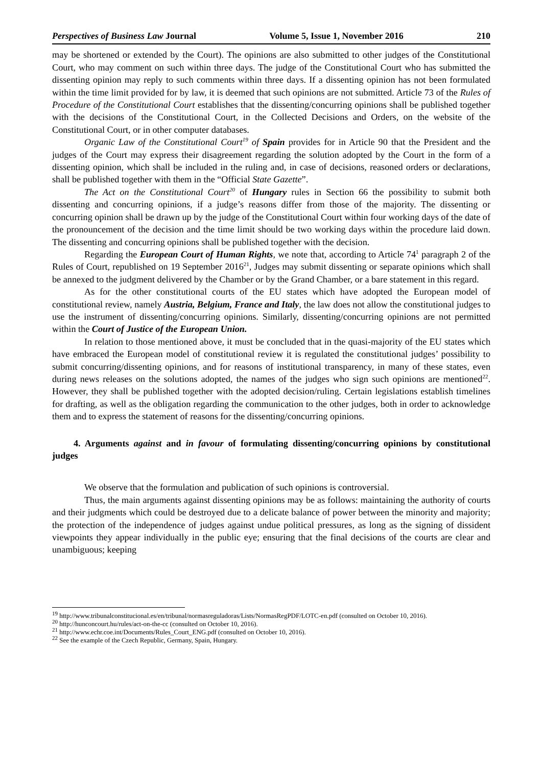Perspectives of Business Law Journal Volume 5, Issue 1, November 2016 210
may be shortened or extended by the Court). The opinions are also submitted to other judges of the Constitutional Court, who may comment on such within three days. The judge of the Constitutional Court who has submitted the dissenting opinion may reply to such comments within three days. If a dissenting opinion has not been formulated within the time limit provided for by law, it is deemed that such opinions are not submitted. Article 73 of the Rules of Procedure of the Constitutional Court establishes that the dissenting/concurring opinions shall be published together with the decisions of the Constitutional Court, in the Collected Decisions and Orders, on the website of the Constitutional Court, or in other computer databases.
Organic Law of the Constitutional Court<sup>19</sup> of Spain provides for in Article 90 that the President and the judges of the Court may express their disagreement regarding the solution adopted by the Court in the form of a dissenting opinion, which shall be included in the ruling and, in case of decisions, reasoned orders or declarations, shall be published together with them in the “Official State Gazette”.
The Act on the Constitutional Court<sup>20</sup> of Hungary rules in Section 66 the possibility to submit both dissenting and concurring opinions, if a judge’s reasons differ from those of the majority. The dissenting or concurring opinion shall be drawn up by the judge of the Constitutional Court within four working days of the date of the pronouncement of the decision and the time limit should be two working days within the procedure laid down. The dissenting and concurring opinions shall be published together with the decision.
Regarding the European Court of Human Rights, we note that, according to Article 74<sup>1</sup> paragraph 2 of the Rules of Court, republished on 19 September 2016<sup>21</sup>, Judges may submit dissenting or separate opinions which shall be annexed to the judgment delivered by the Chamber or by the Grand Chamber, or a bare statement in this regard.
As for the other constitutional courts of the EU states which have adopted the European model of constitutional review, namely Austria, Belgium, France and Italy, the law does not allow the constitutional judges to use the instrument of dissenting/concurring opinions. Similarly, dissenting/concurring opinions are not permitted within the Court of Justice of the European Union.
In relation to those mentioned above, it must be concluded that in the quasi-majority of the EU states which have embraced the European model of constitutional review it is regulated the constitutional judges’ possibility to submit concurring/dissenting opinions, and for reasons of institutional transparency, in many of these states, even during news releases on the solutions adopted, the names of the judges who sign such opinions are mentioned<sup>22</sup>. However, they shall be published together with the adopted decision/ruling. Certain legislations establish timelines for drafting, as well as the obligation regarding the communication to the other judges, both in order to acknowledge them and to express the statement of reasons for the dissenting/concurring opinions.
4. Arguments against and in favour of formulating dissenting/concurring opinions by constitutional judges
We observe that the formulation and publication of such opinions is controversial.
Thus, the main arguments against dissenting opinions may be as follows: maintaining the authority of courts and their judgments which could be destroyed due to a delicate balance of power between the minority and majority; the protection of the independence of judges against undue political pressures, as long as the signing of dissident viewpoints they appear individually in the public eye; ensuring that the final decisions of the courts are clear and unambiguous; keeping
<sup>19</sup> http://www.tribunalconstitucional.es/en/tribunal/normasreguladoras/Lists/NormasRegPDF/LOTC-en.pdf (consulted on October 10, 2016).
<sup>20</sup> http://hunconcourt.hu/rules/act-on-the-cc (consulted on October 10, 2016).
<sup>21</sup> http://www.echr.coe.int/Documents/Rules_Court_ENG.pdf (consulted on October 10, 2016).
<sup>22</sup> See the example of the Czech Republic, Germany, Spain, Hungary.